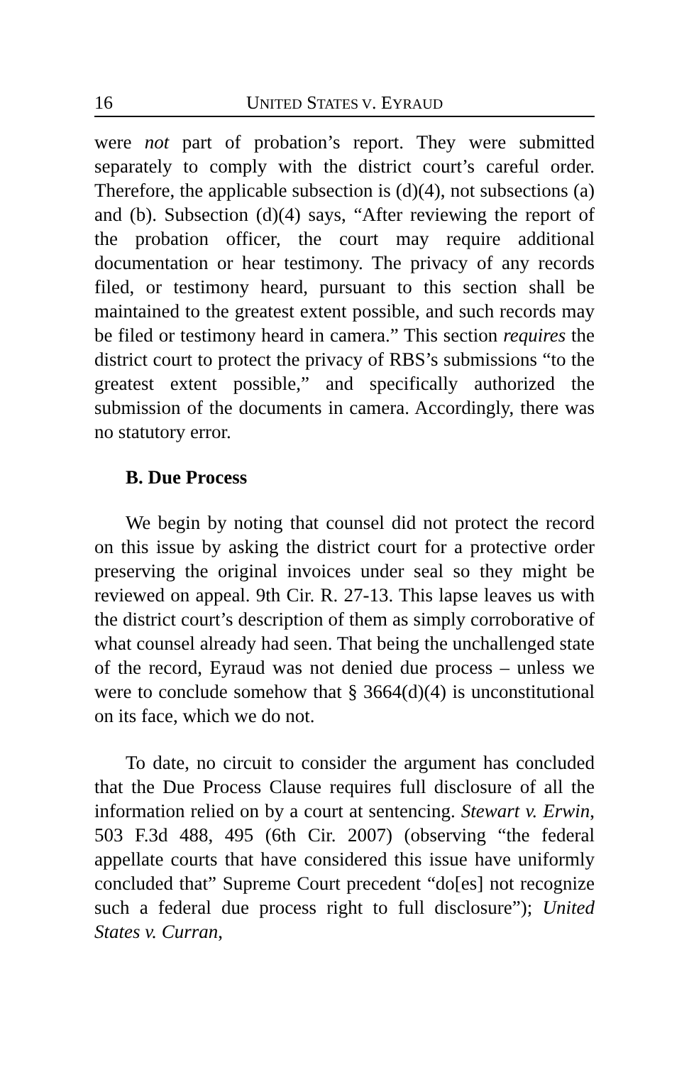16 UNITED STATES V. EYRAUD
were not part of probation’s report. They were submitted separately to comply with the district court’s careful order. Therefore, the applicable subsection is (d)(4), not subsections (a) and (b). Subsection (d)(4) says, “After reviewing the report of the probation officer, the court may require additional documentation or hear testimony. The privacy of any records filed, or testimony heard, pursuant to this section shall be maintained to the greatest extent possible, and such records may be filed or testimony heard in camera.” This section requires the district court to protect the privacy of RBS’s submissions “to the greatest extent possible,” and specifically authorized the submission of the documents in camera. Accordingly, there was no statutory error.
B. Due Process
We begin by noting that counsel did not protect the record on this issue by asking the district court for a protective order preserving the original invoices under seal so they might be reviewed on appeal. 9th Cir. R. 27-13. This lapse leaves us with the district court’s description of them as simply corroborative of what counsel already had seen. That being the unchallenged state of the record, Eyraud was not denied due process – unless we were to conclude somehow that § 3664(d)(4) is unconstitutional on its face, which we do not.
To date, no circuit to consider the argument has concluded that the Due Process Clause requires full disclosure of all the information relied on by a court at sentencing. Stewart v. Erwin, 503 F.3d 488, 495 (6th Cir. 2007) (observing “the federal appellate courts that have considered this issue have uniformly concluded that” Supreme Court precedent “do[es] not recognize such a federal due process right to full disclosure”); United States v. Curran,